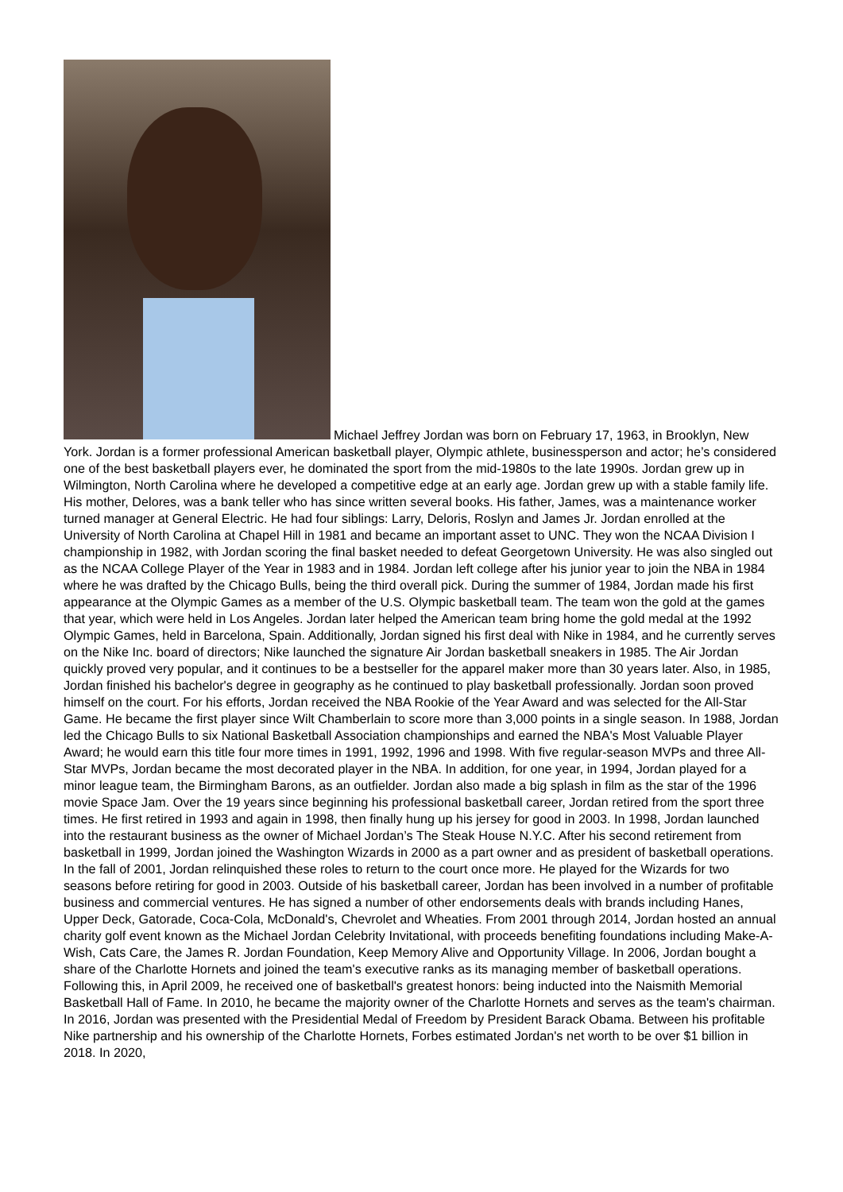Michael Jeffrey Jordan was born on February 17, 1963, in Brooklyn, New York. Jordan is a former professional American basketball player, Olympic athlete, businessperson and actor; he’s considered one of the best basketball players ever, he dominated the sport from the mid-1980s to the late 1990s. Jordan grew up in Wilmington, North Carolina where he developed a competitive edge at an early age. Jordan grew up with a stable family life. His mother, Delores, was a bank teller who has since written several books. His father, James, was a maintenance worker turned manager at General Electric. He had four siblings: Larry, Deloris, Roslyn and James Jr. Jordan enrolled at the University of North Carolina at Chapel Hill in 1981 and became an important asset to UNC. They won the NCAA Division I championship in 1982, with Jordan scoring the final basket needed to defeat Georgetown University. He was also singled out as the NCAA College Player of the Year in 1983 and in 1984. Jordan left college after his junior year to join the NBA in 1984 where he was drafted by the Chicago Bulls, being the third overall pick. During the summer of 1984, Jordan made his first appearance at the Olympic Games as a member of the U.S. Olympic basketball team. The team won the gold at the games that year, which were held in Los Angeles. Jordan later helped the American team bring home the gold medal at the 1992 Olympic Games, held in Barcelona, Spain. Additionally, Jordan signed his first deal with Nike in 1984, and he currently serves on the Nike Inc. board of directors; Nike launched the signature Air Jordan basketball sneakers in 1985. The Air Jordan quickly proved very popular, and it continues to be a bestseller for the apparel maker more than 30 years later. Also, in 1985, Jordan finished his bachelor's degree in geography as he continued to play basketball professionally. Jordan soon proved himself on the court. For his efforts, Jordan received the NBA Rookie of the Year Award and was selected for the All-Star Game. He became the first player since Wilt Chamberlain to score more than 3,000 points in a single season. In 1988, Jordan led the Chicago Bulls to six National Basketball Association championships and earned the NBA's Most Valuable Player Award; he would earn this title four more times in 1991, 1992, 1996 and 1998. With five regular-season MVPs and three All-Star MVPs, Jordan became the most decorated player in the NBA. In addition, for one year, in 1994, Jordan played for a minor league team, the Birmingham Barons, as an outfielder. Jordan also made a big splash in film as the star of the 1996 movie Space Jam. Over the 19 years since beginning his professional basketball career, Jordan retired from the sport three times. He first retired in 1993 and again in 1998, then finally hung up his jersey for good in 2003. In 1998, Jordan launched into the restaurant business as the owner of Michael Jordan’s The Steak House N.Y.C. After his second retirement from basketball in 1999, Jordan joined the Washington Wizards in 2000 as a part owner and as president of basketball operations. In the fall of 2001, Jordan relinquished these roles to return to the court once more. He played for the Wizards for two seasons before retiring for good in 2003. Outside of his basketball career, Jordan has been involved in a number of profitable business and commercial ventures. He has signed a number of other endorsements deals with brands including Hanes, Upper Deck, Gatorade, Coca-Cola, McDonald's, Chevrolet and Wheaties. From 2001 through 2014, Jordan hosted an annual charity golf event known as the Michael Jordan Celebrity Invitational, with proceeds benefiting foundations including Make-A-Wish, Cats Care, the James R. Jordan Foundation, Keep Memory Alive and Opportunity Village. In 2006, Jordan bought a share of the Charlotte Hornets and joined the team's executive ranks as its managing member of basketball operations. Following this, in April 2009, he received one of basketball's greatest honors: being inducted into the Naismith Memorial Basketball Hall of Fame. In 2010, he became the majority owner of the Charlotte Hornets and serves as the team's chairman. In 2016, Jordan was presented with the Presidential Medal of Freedom by President Barack Obama. Between his profitable Nike partnership and his ownership of the Charlotte Hornets, Forbes estimated Jordan's net worth to be over $1 billion in 2018. In 2020,